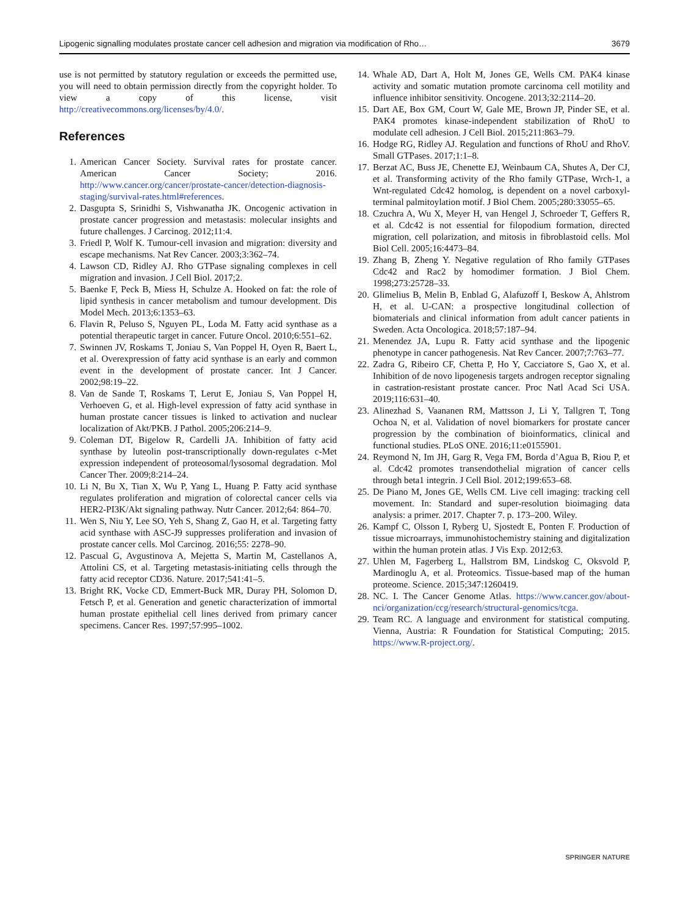Lipogenic signalling modulates prostate cancer cell adhesion and migration via modification of Rho… 3679
use is not permitted by statutory regulation or exceeds the permitted use, you will need to obtain permission directly from the copyright holder. To view a copy of this license, visit http://creativecommons.org/licenses/by/4.0/.
References
1. American Cancer Society. Survival rates for prostate cancer. American Cancer Society; 2016. http://www.cancer.org/cancer/prostate-cancer/detection-diagnosis-staging/survival-rates.html#references.
2. Dasgupta S, Srinidhi S, Vishwanatha JK. Oncogenic activation in prostate cancer progression and metastasis: molecular insights and future challenges. J Carcinog. 2012;11:4.
3. Friedl P, Wolf K. Tumour-cell invasion and migration: diversity and escape mechanisms. Nat Rev Cancer. 2003;3:362–74.
4. Lawson CD, Ridley AJ. Rho GTPase signaling complexes in cell migration and invasion. J Cell Biol. 2017;2.
5. Baenke F, Peck B, Miess H, Schulze A. Hooked on fat: the role of lipid synthesis in cancer metabolism and tumour development. Dis Model Mech. 2013;6:1353–63.
6. Flavin R, Peluso S, Nguyen PL, Loda M. Fatty acid synthase as a potential therapeutic target in cancer. Future Oncol. 2010;6:551–62.
7. Swinnen JV, Roskams T, Joniau S, Van Poppel H, Oyen R, Baert L, et al. Overexpression of fatty acid synthase is an early and common event in the development of prostate cancer. Int J Cancer. 2002;98:19–22.
8. Van de Sande T, Roskams T, Lerut E, Joniau S, Van Poppel H, Verhoeven G, et al. High-level expression of fatty acid synthase in human prostate cancer tissues is linked to activation and nuclear localization of Akt/PKB. J Pathol. 2005;206:214–9.
9. Coleman DT, Bigelow R, Cardelli JA. Inhibition of fatty acid synthase by luteolin post-transcriptionally down-regulates c-Met expression independent of proteosomal/lysosomal degradation. Mol Cancer Ther. 2009;8:214–24.
10. Li N, Bu X, Tian X, Wu P, Yang L, Huang P. Fatty acid synthase regulates proliferation and migration of colorectal cancer cells via HER2-PI3K/Akt signaling pathway. Nutr Cancer. 2012;64: 864–70.
11. Wen S, Niu Y, Lee SO, Yeh S, Shang Z, Gao H, et al. Targeting fatty acid synthase with ASC-J9 suppresses proliferation and invasion of prostate cancer cells. Mol Carcinog. 2016;55: 2278–90.
12. Pascual G, Avgustinova A, Mejetta S, Martin M, Castellanos A, Attolini CS, et al. Targeting metastasis-initiating cells through the fatty acid receptor CD36. Nature. 2017;541:41–5.
13. Bright RK, Vocke CD, Emmert-Buck MR, Duray PH, Solomon D, Fetsch P, et al. Generation and genetic characterization of immortal human prostate epithelial cell lines derived from primary cancer specimens. Cancer Res. 1997;57:995–1002.
14. Whale AD, Dart A, Holt M, Jones GE, Wells CM. PAK4 kinase activity and somatic mutation promote carcinoma cell motility and influence inhibitor sensitivity. Oncogene. 2013;32:2114–20.
15. Dart AE, Box GM, Court W, Gale ME, Brown JP, Pinder SE, et al. PAK4 promotes kinase-independent stabilization of RhoU to modulate cell adhesion. J Cell Biol. 2015;211:863–79.
16. Hodge RG, Ridley AJ. Regulation and functions of RhoU and RhoV. Small GTPases. 2017;1:1–8.
17. Berzat AC, Buss JE, Chenette EJ, Weinbaum CA, Shutes A, Der CJ, et al. Transforming activity of the Rho family GTPase, Wrch-1, a Wnt-regulated Cdc42 homolog, is dependent on a novel carboxyl-terminal palmitoylation motif. J Biol Chem. 2005;280:33055–65.
18. Czuchra A, Wu X, Meyer H, van Hengel J, Schroeder T, Geffers R, et al. Cdc42 is not essential for filopodium formation, directed migration, cell polarization, and mitosis in fibroblastoid cells. Mol Biol Cell. 2005;16:4473–84.
19. Zhang B, Zheng Y. Negative regulation of Rho family GTPases Cdc42 and Rac2 by homodimer formation. J Biol Chem. 1998;273:25728–33.
20. Glimelius B, Melin B, Enblad G, Alafuzoff I, Beskow A, Ahlstrom H, et al. U-CAN: a prospective longitudinal collection of biomaterials and clinical information from adult cancer patients in Sweden. Acta Oncologica. 2018;57:187–94.
21. Menendez JA, Lupu R. Fatty acid synthase and the lipogenic phenotype in cancer pathogenesis. Nat Rev Cancer. 2007;7:763–77.
22. Zadra G, Ribeiro CF, Chetta P, Ho Y, Cacciatore S, Gao X, et al. Inhibition of de novo lipogenesis targets androgen receptor signaling in castration-resistant prostate cancer. Proc Natl Acad Sci USA. 2019;116:631–40.
23. Alinezhad S, Vaananen RM, Mattsson J, Li Y, Tallgren T, Tong Ochoa N, et al. Validation of novel biomarkers for prostate cancer progression by the combination of bioinformatics, clinical and functional studies. PLoS ONE. 2016;11:e0155901.
24. Reymond N, Im JH, Garg R, Vega FM, Borda d’Agua B, Riou P, et al. Cdc42 promotes transendothelial migration of cancer cells through beta1 integrin. J Cell Biol. 2012;199:653–68.
25. De Piano M, Jones GE, Wells CM. Live cell imaging: tracking cell movement. In: Standard and super-resolution bioimaging data analysis: a primer. 2017. Chapter 7. p. 173–200. Wiley.
26. Kampf C, Olsson I, Ryberg U, Sjostedt E, Ponten F. Production of tissue microarrays, immunohistochemistry staining and digitalization within the human protein atlas. J Vis Exp. 2012;63.
27. Uhlen M, Fagerberg L, Hallstrom BM, Lindskog C, Oksvold P, Mardinoglu A, et al. Proteomics. Tissue-based map of the human proteome. Science. 2015;347:1260419.
28. NC. I. The Cancer Genome Atlas. https://www.cancer.gov/about-nci/organization/ccg/research/structural-genomics/tcga.
29. Team RC. A language and environment for statistical computing. Vienna, Austria: R Foundation for Statistical Computing; 2015. https://www.R-project.org/.
SPRINGER NATURE